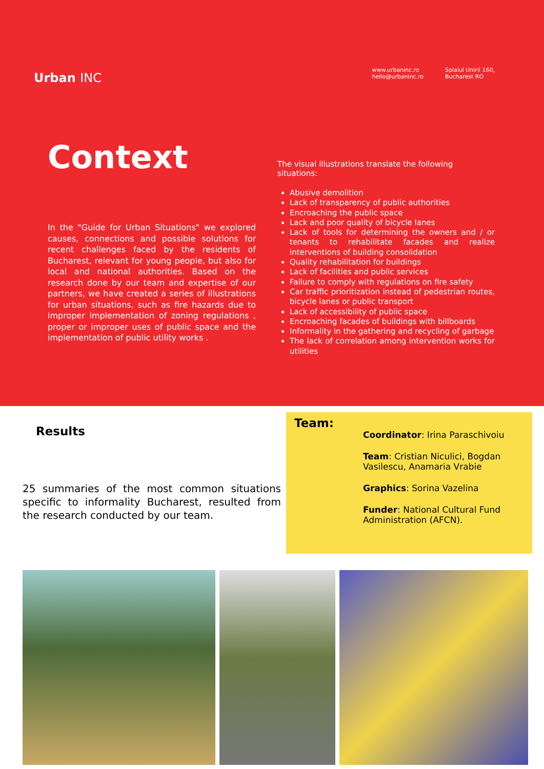Urban INC
www.urbaninc.ro
hello@urbaninc.ro
Splaiul Unirii 160,
Bucharest RO
Context
In the "Guide for Urban Situations" we explored causes, connections and possible solutions for recent challenges faced by the residents of Bucharest, relevant for young people, but also for local and national authorities. Based on the research done by our team and expertise of our partners, we have created a series of illustrations for urban situations, such as fire hazards due to improper implementation of zoning regulations , proper or improper uses of public space and the implementation of public utility works .
The visual illustrations translate the following situations:
Abusive demolition
Lack of transparency of public authorities
Encroaching the public space
Lack and poor quality of bicycle lanes
Lack of tools for determining the owners and / or tenants to rehabilitate facades and realize interventions of building consolidation
Quality rehabilitation for buildings
Lack of facilities and public services
Failure to comply with regulations on fire safety
Car traffic prioritization instead of pedestrian routes, bicycle lanes or public transport
Lack of accessibility of public space
Encroaching facades of buildings with billboards
Informality in the gathering and recycling of garbage
The lack of correlation among intervention works for utilities
Results
25 summaries of the most common situations specific to informality Bucharest, resulted from the research conducted by our team.
Team:
Coordinator: Irina Paraschivoiu
Team: Cristian Niculici, Bogdan
Vasilescu, Anamaria Vrabie
Graphics: Sorina Vazelina
Funder: National Cultural Fund
Administration (AFCN).